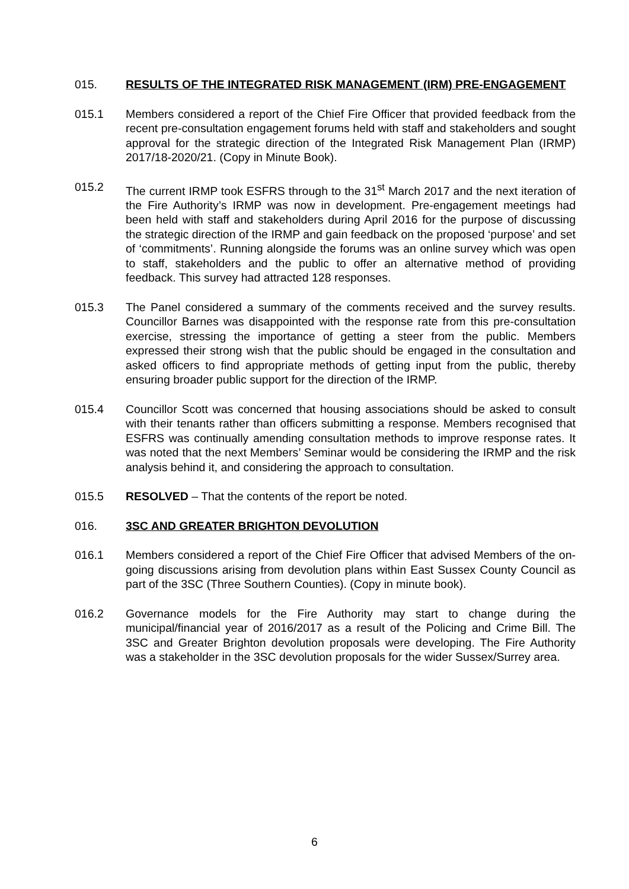015. RESULTS OF THE INTEGRATED RISK MANAGEMENT (IRM) PRE-ENGAGEMENT
015.1 Members considered a report of the Chief Fire Officer that provided feedback from the recent pre-consultation engagement forums held with staff and stakeholders and sought approval for the strategic direction of the Integrated Risk Management Plan (IRMP) 2017/18-2020/21. (Copy in Minute Book).
015.2 The current IRMP took ESFRS through to the 31<sup>st</sup> March 2017 and the next iteration of the Fire Authority’s IRMP was now in development. Pre-engagement meetings had been held with staff and stakeholders during April 2016 for the purpose of discussing the strategic direction of the IRMP and gain feedback on the proposed ‘purpose’ and set of ‘commitments’. Running alongside the forums was an online survey which was open to staff, stakeholders and the public to offer an alternative method of providing feedback. This survey had attracted 128 responses.
015.3 The Panel considered a summary of the comments received and the survey results. Councillor Barnes was disappointed with the response rate from this pre-consultation exercise, stressing the importance of getting a steer from the public. Members expressed their strong wish that the public should be engaged in the consultation and asked officers to find appropriate methods of getting input from the public, thereby ensuring broader public support for the direction of the IRMP.
015.4 Councillor Scott was concerned that housing associations should be asked to consult with their tenants rather than officers submitting a response. Members recognised that ESFRS was continually amending consultation methods to improve response rates. It was noted that the next Members’ Seminar would be considering the IRMP and the risk analysis behind it, and considering the approach to consultation.
015.5 RESOLVED – That the contents of the report be noted.
016. 3SC AND GREATER BRIGHTON DEVOLUTION
016.1 Members considered a report of the Chief Fire Officer that advised Members of the on-going discussions arising from devolution plans within East Sussex County Council as part of the 3SC (Three Southern Counties). (Copy in minute book).
016.2 Governance models for the Fire Authority may start to change during the municipal/financial year of 2016/2017 as a result of the Policing and Crime Bill. The 3SC and Greater Brighton devolution proposals were developing. The Fire Authority was a stakeholder in the 3SC devolution proposals for the wider Sussex/Surrey area.
6